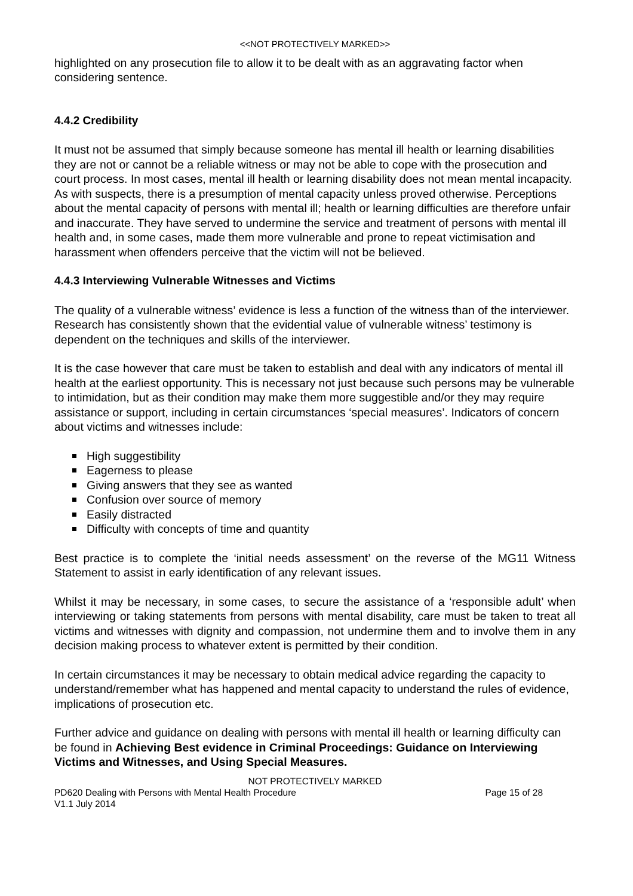<<NOT PROTECTIVELY MARKED>>
highlighted on any prosecution file to allow it to be dealt with as an aggravating factor when considering sentence.
4.4.2 Credibility
It must not be assumed that simply because someone has mental ill health or learning disabilities they are not or cannot be a reliable witness or may not be able to cope with the prosecution and court process. In most cases, mental ill health or learning disability does not mean mental incapacity. As with suspects, there is a presumption of mental capacity unless proved otherwise. Perceptions about the mental capacity of persons with mental ill; health or learning difficulties are therefore unfair and inaccurate. They have served to undermine the service and treatment of persons with mental ill health and, in some cases, made them more vulnerable and prone to repeat victimisation and harassment when offenders perceive that the victim will not be believed.
4.4.3 Interviewing Vulnerable Witnesses and Victims
The quality of a vulnerable witness’ evidence is less a function of the witness than of the interviewer. Research has consistently shown that the evidential value of vulnerable witness’ testimony is dependent on the techniques and skills of the interviewer.
It is the case however that care must be taken to establish and deal with any indicators of mental ill health at the earliest opportunity. This is necessary not just because such persons may be vulnerable to intimidation, but as their condition may make them more suggestible and/or they may require assistance or support, including in certain circumstances ‘special measures’. Indicators of concern about victims and witnesses include:
High suggestibility
Eagerness to please
Giving answers that they see as wanted
Confusion over source of memory
Easily distracted
Difficulty with concepts of time and quantity
Best practice is to complete the ‘initial needs assessment’ on the reverse of the MG11 Witness Statement to assist in early identification of any relevant issues.
Whilst it may be necessary, in some cases, to secure the assistance of a ‘responsible adult’ when interviewing or taking statements from persons with mental disability, care must be taken to treat all victims and witnesses with dignity and compassion, not undermine them and to involve them in any decision making process to whatever extent is permitted by their condition.
In certain circumstances it may be necessary to obtain medical advice regarding the capacity to understand/remember what has happened and mental capacity to understand the rules of evidence, implications of prosecution etc.
Further advice and guidance on dealing with persons with mental ill health or learning difficulty can be found in Achieving Best evidence in Criminal Proceedings: Guidance on Interviewing Victims and Witnesses, and Using Special Measures.
NOT PROTECTIVELY MARKED
PD620 Dealing with Persons with Mental Health Procedure Page 15 of 28
V1.1 July 2014